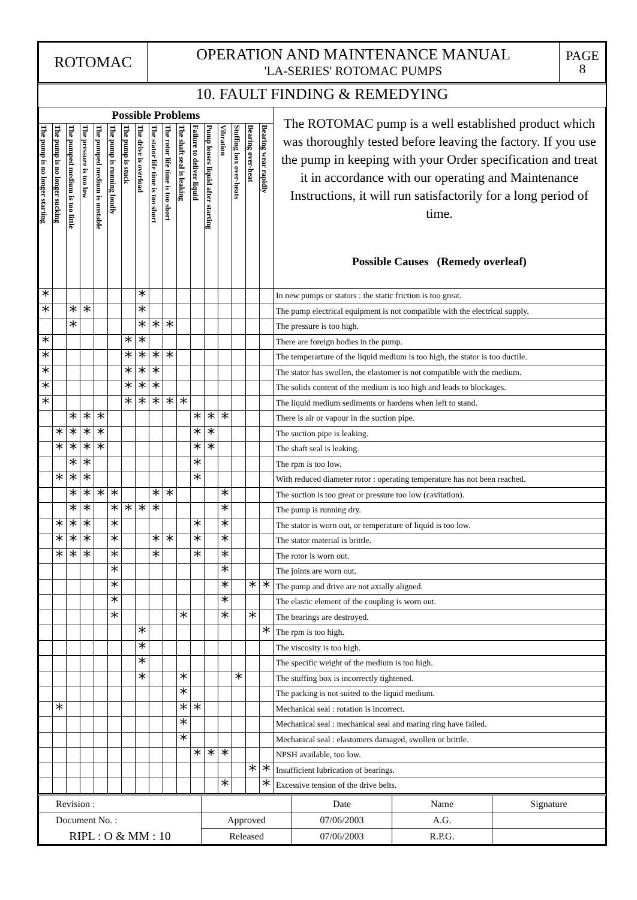| ROTOMAC | OPERATION AND MAINTENANCE MANUAL 'LA-SERIES' ROTOMAC PUMPS | PAGE 8 |
10. FAULT FINDING & REMEDYING
| Possible Problems | | | | | | | | | | | | | | | | | The ROTOMAC pump is a well established product which was thoroughly tested before leaving the factory. If you use the pump in keeping with your Order specification and treat it in accordance with our operating and Maintenance Instructions, it will run satisfactorily for a long period of time. Possible Causes (Remedy overleaf) |
| The pump is no longer starting | The pump is no longer sucking | The pumped medium is too little | The pressure is too low | The pumped medium is unstable | The pump is running loudly | The pump is stuck | The drive is overload | The stator life time is too short | The rotor life time is too short | The shaft seal is leaking | Failure to deliver liquid | Pump looses liquid after starting | Vibration | Stuffing box over-heats | Bearing over-heat | Bearing wear rapidly | |
| * | | | | | | | * | | | | | | | | | | In new pumps or stators : the static friction is too great. |
| * | | * | * | | | | * | | | | | | | | | | The pump electrical equipment is not compatible with the electrical supply. |
| | | * | | | | | * | * | * | | | | | | | | The pressure is too high. |
| * | | | | | | * | * | | | | | | | | | | There are foreign bodies in the pump. |
| * | | | | | | * | * | * | * | | | | | | | | The temperarture of the liquid medium is too high, the stator is too ductile. |
| * | | | | | | * | * | * | | | | | | | | | The stator has swollen, the elastomer is not compatible with the medium. |
| * | | | | | | * | * | * | | | | | | | | | The solids content of the medium is too high and leads to blockages. |
| * | | | | | | * | * | * | * | * | | | | | | | The liquid medium sediments or hardens when left to stand. |
| | | * | * | * | | | | | | | * | * | * | | | | There is air or vapour in the suction pipe. |
| | * | * | * | * | | | | | | | * | * | | | | | The suction pipe is leaking. |
| | * | * | * | * | | | | | | | * | * | | | | | The shaft seal is leaking. |
| | | * | * | | | | | | | | * | | | | | | The rpm is too low. |
| | * | * | * | | | | | | | | * | | | | | | With reduced diameter rotor : operating temperature has not been reached. |
| | | * | * | * | * | | | * | * | | | | * | | | | The suction is too great or pressure too low (cavitation). |
| | | * | * | | * | * | * | * | | | | | * | | | | The pump is running dry. |
| | * | * | * | | * | | | | | | * | | * | | | | The stator is worn out, or temperature of liquid is too low. |
| | * | * | * | | * | | | * | * | | * | | * | | | | The stator material is brittle. |
| | * | * | * | | * | | | * | | | * | | * | | | | The rotor is worn out. |
| | | | | | * | | | | | | | | * | | | | The joints are worn out. |
| | | | | | * | | | | | | | | * | | * | * | The pump and drive are not axially aligned. |
| | | | | | * | | | | | | | | * | | | | The elastic element of the coupling is worn out. |
| | | | | | * | | | | | * | | | * | | * | | The bearings are destroyed. |
| | | | | | | | * | | | | | | | | | * | The rpm is too high. |
| | | | | | | | * | | | | | | | | | | The viscosity is too high. |
| | | | | | | | * | | | | | | | | | | The specific weight of the medium is too high. |
| | | | | | | | * | | | * | | | | * | | | The stuffing box is incorrectly tightened. |
| | | | | | | | | | | * | | | | | | | The packing is not suited to the liquid medium. |
| | * | | | | | | | | | * | * | | | | | | Mechanical seal : rotation is incorrect. |
| | | | | | | | | | | * | | | | | | | Mechanical seal : mechanical seal and mating ring have failed. |
| | | | | | | | | | | * | | | | | | | Mechanical seal : elastomers damaged, swollen or brittle. |
| | | | | | | | | | | | * | * | * | | | | NPSH available, too low. |
| | | | | | | | | | | | | | | | * | * | Insufficient lubrication of bearings. |
| | | | | | | | | | | | | | * | | | * | Excessive tension of the drive belts. |
| Revision : | | Date | Name | Signature |
| Document No. : | Approved | 07/06/2003 | A.G. | |
| RIPL : O & MM : 10 | Released | 07/06/2003 | R.P.G. | |